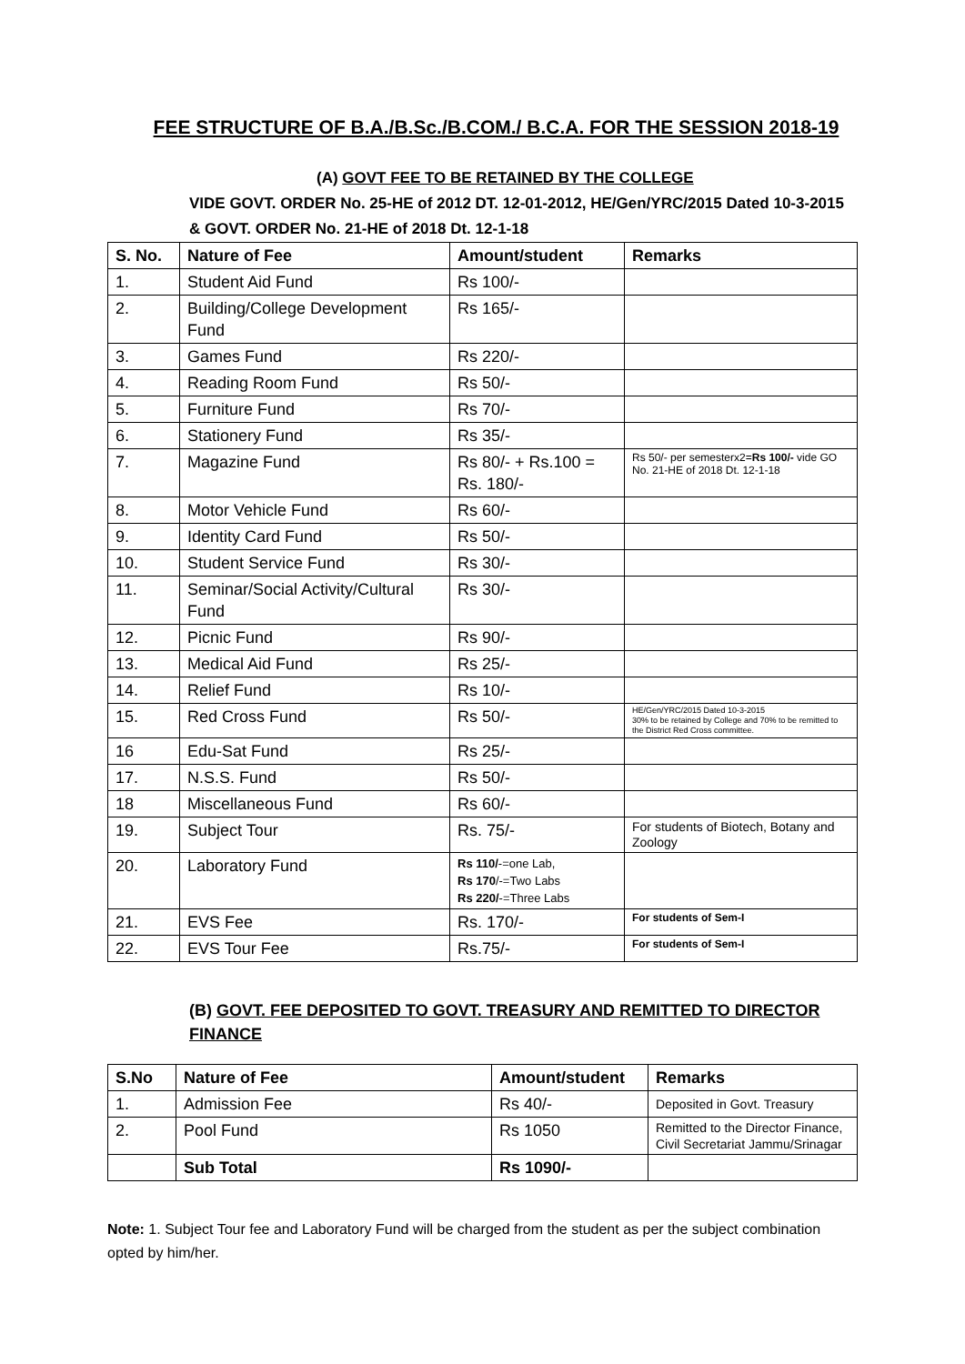FEE STRUCTURE OF B.A./B.Sc./B.COM./ B.C.A. FOR THE SESSION 2018-19
(A) GOVT FEE TO BE RETAINED BY THE COLLEGE
VIDE GOVT. ORDER No. 25-HE of 2012 DT. 12-01-2012, HE/Gen/YRC/2015 Dated 10-3-2015 & GOVT. ORDER No. 21-HE of 2018 Dt. 12-1-18
| S. No. | Nature of Fee | Amount/student | Remarks |
| --- | --- | --- | --- |
| 1. | Student Aid Fund | Rs 100/- | |
| 2. | Building/College Development Fund | Rs 165/- | |
| 3. | Games Fund | Rs 220/- | |
| 4. | Reading Room Fund | Rs 50/- | |
| 5. | Furniture Fund | Rs 70/- | |
| 6. | Stationery Fund | Rs 35/- | |
| 7. | Magazine Fund | Rs 80/- + Rs.100 = Rs. 180/- | Rs 50/- per semesterx2= Rs 100/- vide GO No. 21-HE of 2018 Dt. 12-1-18 |
| 8. | Motor Vehicle Fund | Rs 60/- | |
| 9. | Identity Card Fund | Rs 50/- | |
| 10. | Student Service Fund | Rs 30/- | |
| 11. | Seminar/Social Activity/Cultural Fund | Rs 30/- | |
| 12. | Picnic Fund | Rs 90/- | |
| 13. | Medical Aid Fund | Rs 25/- | |
| 14. | Relief Fund | Rs 10/- | |
| 15. | Red Cross Fund | Rs 50/- | HE/Gen/YRC/2015 Dated 10-3-2015 30% to be retained by College and 70% to be remitted to the District Red Cross committee. |
| 16 | Edu-Sat Fund | Rs 25/- | |
| 17. | N.S.S. Fund | Rs 50/- | |
| 18 | Miscellaneous Fund | Rs 60/- | |
| 19. | Subject Tour | Rs. 75/- | For students of Biotech, Botany and Zoology |
| 20. | Laboratory Fund | Rs 110/ -=one Lab, Rs 170 /-=Two Labs Rs 220/ -=Three Labs | |
| 21. | EVS Fee | Rs. 170/- | For students of Sem-I |
| 22. | EVS Tour Fee | Rs.75/- | For students of Sem-I |
(B) GOVT. FEE DEPOSITED TO GOVT. TREASURY AND REMITTED TO DIRECTOR FINANCE
| S.No | Nature of Fee | Amount/student | Remarks |
| --- | --- | --- | --- |
| 1. | Admission Fee | Rs 40/- | Deposited in Govt. Treasury |
| 2. | Pool Fund | Rs 1050 | Remitted to the Director Finance, Civil Secretariat Jammu/Srinagar |
| | Sub Total | Rs 1090/- | |
Note: 1. Subject Tour fee and Laboratory Fund will be charged from the student as per the subject combination opted by him/her.